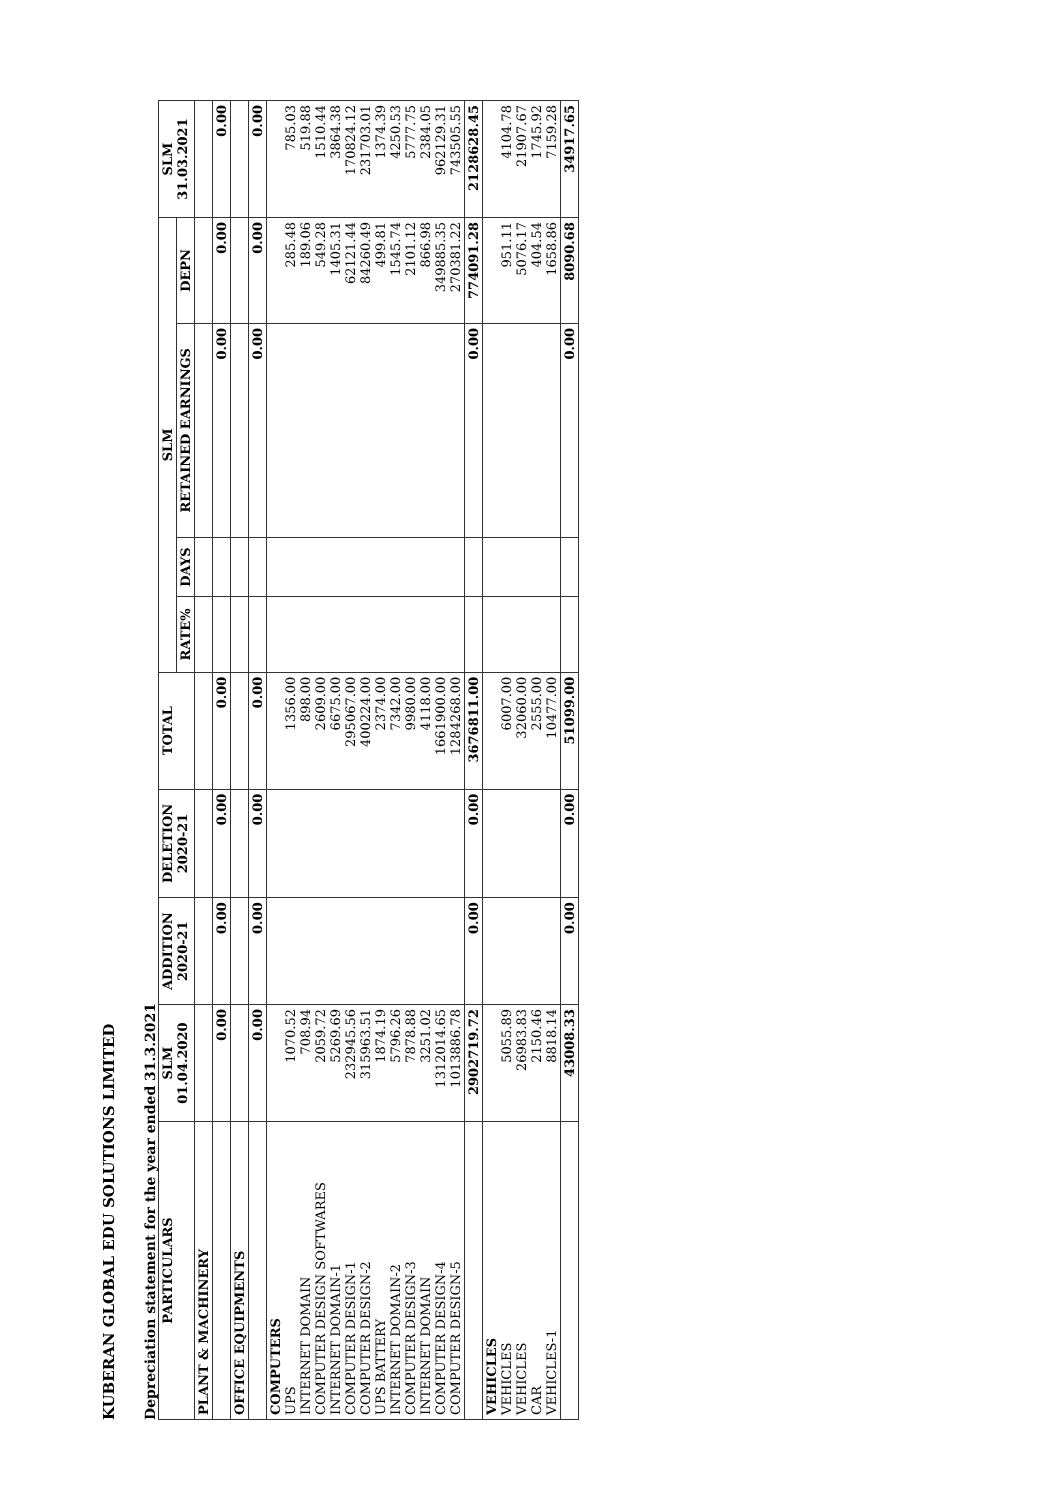KUBERAN GLOBAL EDU SOLUTIONS LIMITED
Depreciation statement for the year ended 31.3.2021
| PARTICULARS | SLM 01.04.2020 | ADDITION 2020-21 | DELETION 2020-21 | TOTAL | SLM | | | | SLM 31.03.2021 |
| --- | --- | --- | --- | --- | --- | --- | --- | --- | --- |
| | | | | | RATE% | DAYS | RETAINED EARNINGS | DEPN | |
| PLANT & MACHINERY | | | | | | | | | |
| | 0.00 | 0.00 | 0.00 | 0.00 | | | 0.00 | 0.00 | 0.00 |
| OFFICE EQUIPMENTS | | | | | | | | | |
| | 0.00 | 0.00 | 0.00 | 0.00 | | | 0.00 | 0.00 | 0.00 |
| COMPUTERS UPS INTERNET DOMAIN COMPUTER DESIGN SOFTWARES INTERNET DOMAIN-1 COMPUTER DESIGN-1 COMPUTER DESIGN-2 UPS BATTERY INTERNET DOMAIN-2 COMPUTER DESIGN-3 INTERNET DOMAIN COMPUTER DESIGN-4 COMPUTER DESIGN-5 | 1070.52 708.94 2059.72 5269.69 232945.56 315963.51 1874.19 5796.26 7878.88 3251.02 1312014.65 1013886.78 | | | 1356.00 898.00 2609.00 6675.00 295067.00 400224.00 2374.00 7342.00 9980.00 4118.00 1661900.00 1284268.00 | | | | 285.48 189.06 549.28 1405.31 62121.44 84260.49 499.81 1545.74 2101.12 866.98 349885.35 270381.22 | 785.03 519.88 1510.44 3864.38 170824.12 231703.01 1374.39 4250.53 5777.75 2384.05 962129.31 743505.55 |
| | 2902719.72 | 0.00 | 0.00 | 3676811.00 | | | 0.00 | 774091.28 | 2128628.45 |
| VEHICLES VEHICLES VEHICLES CAR VEHICLES-1 | 5055.89 26983.83 2150.46 8818.14 | | | 6007.00 32060.00 2555.00 10477.00 | | | | 951.11 5076.17 404.54 1658.86 | 4104.78 21907.67 1745.92 7159.28 |
| | 43008.33 | 0.00 | 0.00 | 51099.00 | | | 0.00 | 8090.68 | 34917.65 |